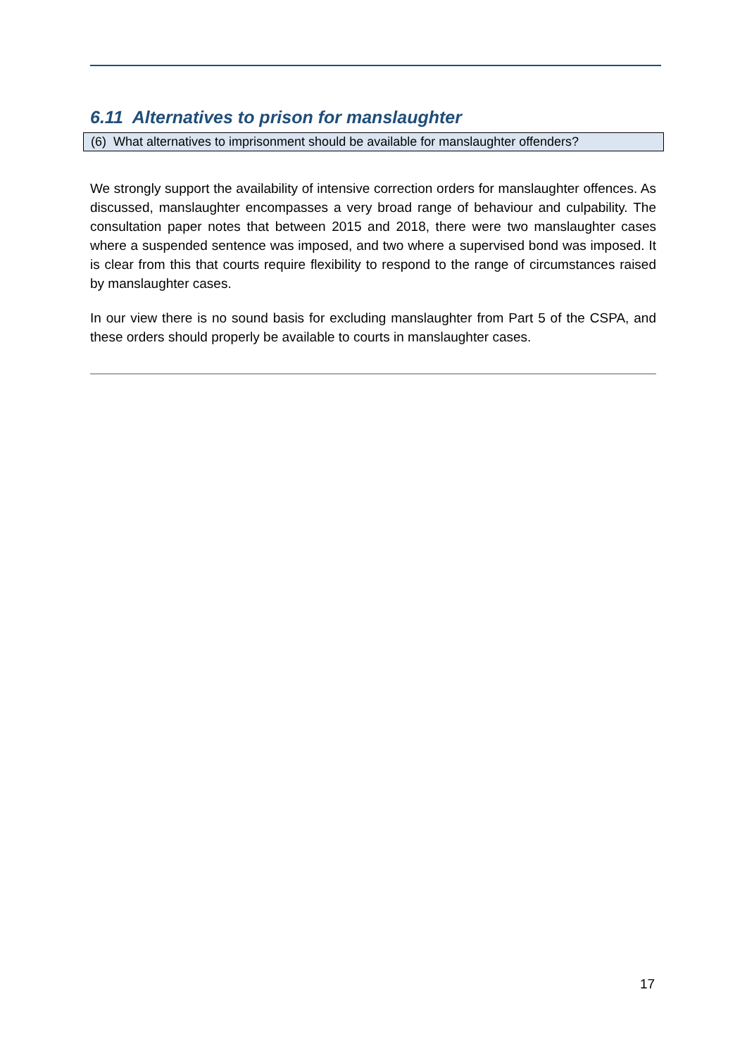6.11 Alternatives to prison for manslaughter
(6) What alternatives to imprisonment should be available for manslaughter offenders?
We strongly support the availability of intensive correction orders for manslaughter offences. As discussed, manslaughter encompasses a very broad range of behaviour and culpability. The consultation paper notes that between 2015 and 2018, there were two manslaughter cases where a suspended sentence was imposed, and two where a supervised bond was imposed. It is clear from this that courts require flexibility to respond to the range of circumstances raised by manslaughter cases.
In our view there is no sound basis for excluding manslaughter from Part 5 of the CSPA, and these orders should properly be available to courts in manslaughter cases.
17